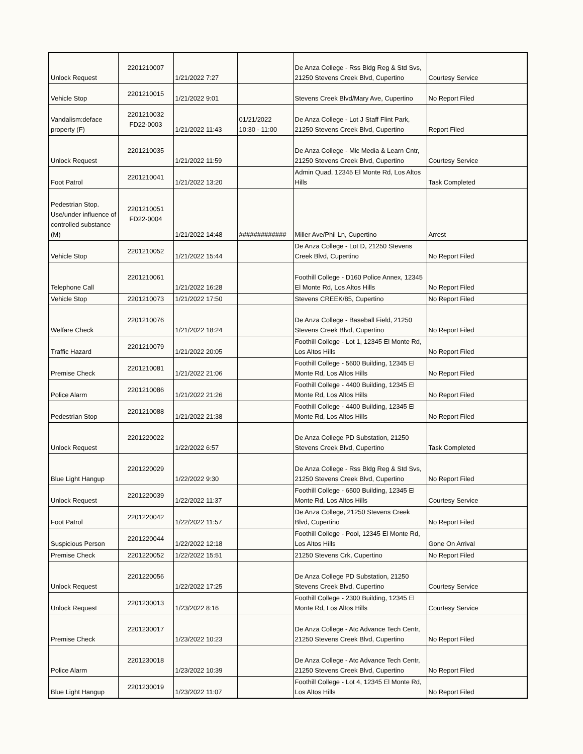| Unlock Request | 2201210007 | 1/21/2022 7:27 | | De Anza College - Rss Bldg Reg & Std Svs, 21250 Stevens Creek Blvd, Cupertino | Courtesy Service |
| Vehicle Stop | 2201210015 | 1/21/2022 9:01 | | Stevens Creek Blvd/Mary Ave, Cupertino | No Report Filed |
| Vandalism:deface property (F) | 2201210032 FD22-0003 | 1/21/2022 11:43 | 01/21/2022 10:30 - 11:00 | De Anza College - Lot J Staff Flint Park, 21250 Stevens Creek Blvd, Cupertino | Report Filed |
| Unlock Request | 2201210035 | 1/21/2022 11:59 | | De Anza College - Mlc Media & Learn Cntr, 21250 Stevens Creek Blvd, Cupertino | Courtesy Service |
| Foot Patrol | 2201210041 | 1/21/2022 13:20 | | Admin Quad, 12345 El Monte Rd, Los Altos Hills | Task Completed |
| Pedestrian Stop. Use/under influence of controlled substance (M) | 2201210051 FD22-0004 | 1/21/2022 14:48 | ############# | Miller Ave/Phil Ln, Cupertino | Arrest |
| Vehicle Stop | 2201210052 | 1/21/2022 15:44 | | De Anza College - Lot D, 21250 Stevens Creek Blvd, Cupertino | No Report Filed |
| Telephone Call | 2201210061 | 1/21/2022 16:28 | | Foothill College - D160 Police Annex, 12345 El Monte Rd, Los Altos Hills | No Report Filed |
| Vehicle Stop | 2201210073 | 1/21/2022 17:50 | | Stevens CREEK/85, Cupertino | No Report Filed |
| Welfare Check | 2201210076 | 1/21/2022 18:24 | | De Anza College - Baseball Field, 21250 Stevens Creek Blvd, Cupertino | No Report Filed |
| Traffic Hazard | 2201210079 | 1/21/2022 20:05 | | Foothill College - Lot 1, 12345 El Monte Rd, Los Altos Hills | No Report Filed |
| Premise Check | 2201210081 | 1/21/2022 21:06 | | Foothill College - 5600 Building, 12345 El Monte Rd, Los Altos Hills | No Report Filed |
| Police Alarm | 2201210086 | 1/21/2022 21:26 | | Foothill College - 4400 Building, 12345 El Monte Rd, Los Altos Hills | No Report Filed |
| Pedestrian Stop | 2201210088 | 1/21/2022 21:38 | | Foothill College - 4400 Building, 12345 El Monte Rd, Los Altos Hills | No Report Filed |
| Unlock Request | 2201220022 | 1/22/2022 6:57 | | De Anza College PD Substation, 21250 Stevens Creek Blvd, Cupertino | Task Completed |
| Blue Light Hangup | 2201220029 | 1/22/2022 9:30 | | De Anza College - Rss Bldg Reg & Std Svs, 21250 Stevens Creek Blvd, Cupertino | No Report Filed |
| Unlock Request | 2201220039 | 1/22/2022 11:37 | | Foothill College - 6500 Building, 12345 El Monte Rd, Los Altos Hills | Courtesy Service |
| Foot Patrol | 2201220042 | 1/22/2022 11:57 | | De Anza College, 21250 Stevens Creek Blvd, Cupertino | No Report Filed |
| Suspicious Person | 2201220044 | 1/22/2022 12:18 | | Foothill College - Pool, 12345 El Monte Rd, Los Altos Hills | Gone On Arrival |
| Premise Check | 2201220052 | 1/22/2022 15:51 | | 21250 Stevens Crk, Cupertino | No Report Filed |
| Unlock Request | 2201220056 | 1/22/2022 17:25 | | De Anza College PD Substation, 21250 Stevens Creek Blvd, Cupertino | Courtesy Service |
| Unlock Request | 2201230013 | 1/23/2022 8:16 | | Foothill College - 2300 Building, 12345 El Monte Rd, Los Altos Hills | Courtesy Service |
| Premise Check | 2201230017 | 1/23/2022 10:23 | | De Anza College - Atc Advance Tech Centr, 21250 Stevens Creek Blvd, Cupertino | No Report Filed |
| Police Alarm | 2201230018 | 1/23/2022 10:39 | | De Anza College - Atc Advance Tech Centr, 21250 Stevens Creek Blvd, Cupertino | No Report Filed |
| Blue Light Hangup | 2201230019 | 1/23/2022 11:07 | | Foothill College - Lot 4, 12345 El Monte Rd, Los Altos Hills | No Report Filed |